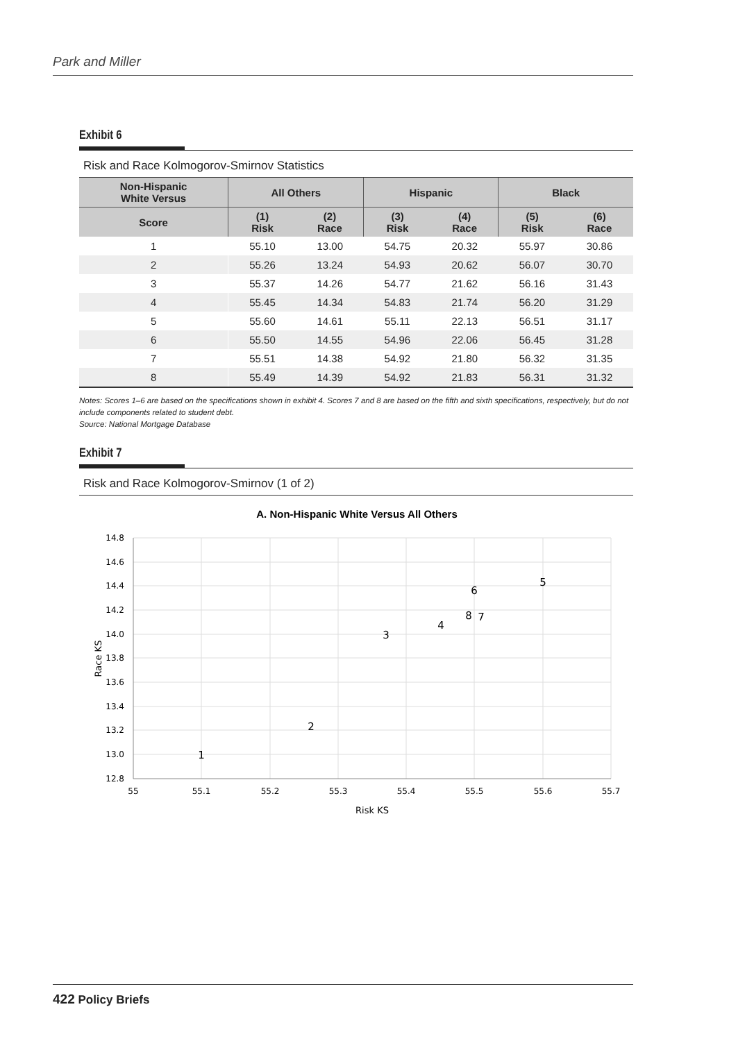Park and Miller
Exhibit 6
Risk and Race Kolmogorov-Smirnov Statistics
| Non-Hispanic White Versus | All Others | | Hispanic | | Black | |
| --- | --- | --- | --- | --- | --- | --- |
| Score | (1) Risk | (2) Race | (3) Risk | (4) Race | (5) Risk | (6) Race |
| 1 | 55.10 | 13.00 | 54.75 | 20.32 | 55.97 | 30.86 |
| 2 | 55.26 | 13.24 | 54.93 | 20.62 | 56.07 | 30.70 |
| 3 | 55.37 | 14.26 | 54.77 | 21.62 | 56.16 | 31.43 |
| 4 | 55.45 | 14.34 | 54.83 | 21.74 | 56.20 | 31.29 |
| 5 | 55.60 | 14.61 | 55.11 | 22.13 | 56.51 | 31.17 |
| 6 | 55.50 | 14.55 | 54.96 | 22.06 | 56.45 | 31.28 |
| 7 | 55.51 | 14.38 | 54.92 | 21.80 | 56.32 | 31.35 |
| 8 | 55.49 | 14.39 | 54.92 | 21.83 | 56.31 | 31.32 |
Notes: Scores 1–6 are based on the specifications shown in exhibit 4. Scores 7 and 8 are based on the fifth and sixth specifications, respectively, but do not include components related to student debt.
Source: National Mortgage Database
Exhibit 7
Risk and Race Kolmogorov-Smirnov (1 of 2)
A. Non-Hispanic White Versus All Others
14.8
14.6
14.4
14.2
14.0
13.8
13.6
13.4
13.2
13.0
12.8
55
55.1
55.2
55.3
55.4
55.5
55.6
55.7
Risk KS
Race KS
1
2
3
4
5
6
7
8
422 Policy Briefs